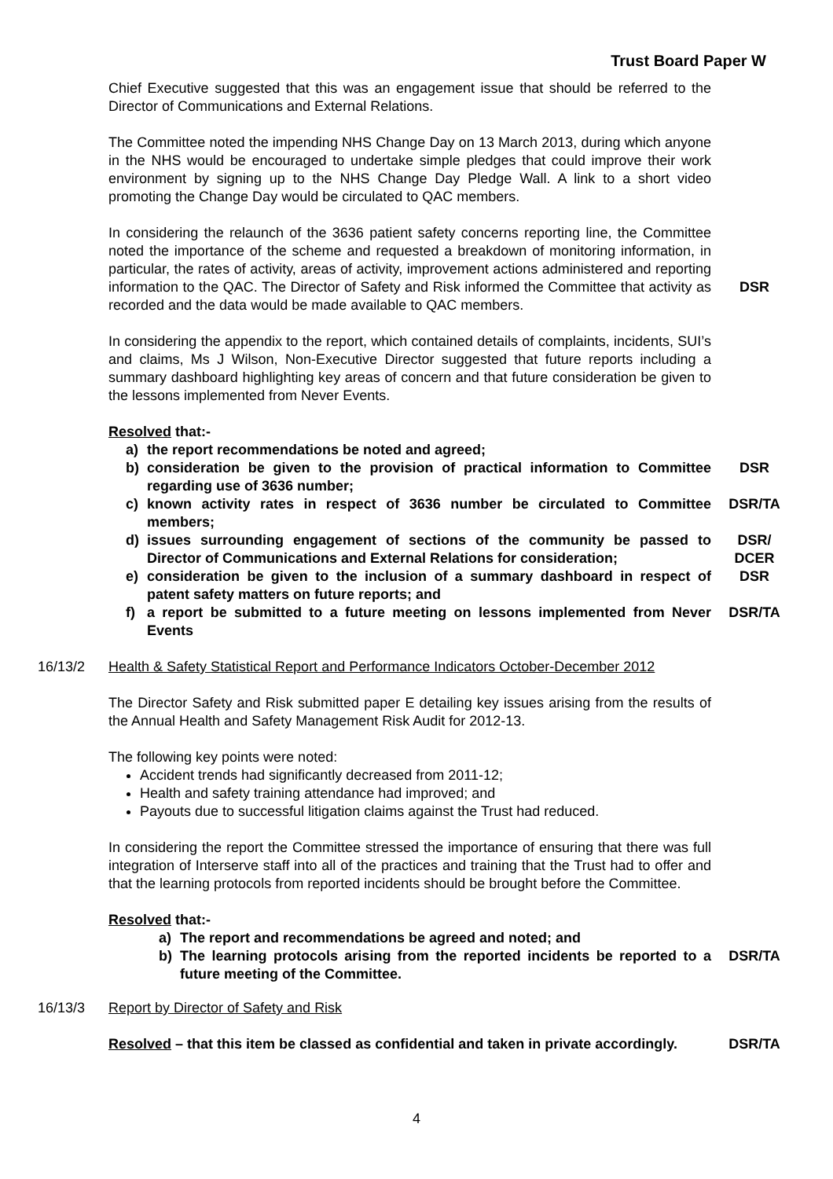Trust Board Paper W
Chief Executive suggested that this was an engagement issue that should be referred to the Director of Communications and External Relations.
The Committee noted the impending NHS Change Day on 13 March 2013, during which anyone in the NHS would be encouraged to undertake simple pledges that could improve their work environment by signing up to the NHS Change Day Pledge Wall. A link to a short video promoting the Change Day would be circulated to QAC members.
In considering the relaunch of the 3636 patient safety concerns reporting line, the Committee noted the importance of the scheme and requested a breakdown of monitoring information, in particular, the rates of activity, areas of activity, improvement actions administered and reporting information to the QAC. The Director of Safety and Risk informed the Committee that activity as recorded and the data would be made available to QAC members.
DSR
In considering the appendix to the report, which contained details of complaints, incidents, SUI’s and claims, Ms J Wilson, Non-Executive Director suggested that future reports including a summary dashboard highlighting key areas of concern and that future consideration be given to the lessons implemented from Never Events.
Resolved that:-
a) the report recommendations be noted and agreed;
b) consideration be given to the provision of practical information to Committee regarding use of 3636 number;
DSR
c) known activity rates in respect of 3636 number be circulated to Committee members;
DSR/TA
d) issues surrounding engagement of sections of the community be passed to Director of Communications and External Relations for consideration;
DSR/
DCER
e) consideration be given to the inclusion of a summary dashboard in respect of patent safety matters on future reports; and
DSR
f) a report be submitted to a future meeting on lessons implemented from Never Events
DSR/TA
16/13/2 Health & Safety Statistical Report and Performance Indicators October-December 2012
The Director Safety and Risk submitted paper E detailing key issues arising from the results of the Annual Health and Safety Management Risk Audit for 2012-13.
The following key points were noted:
Accident trends had significantly decreased from 2011-12;
Health and safety training attendance had improved; and
Payouts due to successful litigation claims against the Trust had reduced.
In considering the report the Committee stressed the importance of ensuring that there was full integration of Interserve staff into all of the practices and training that the Trust had to offer and that the learning protocols from reported incidents should be brought before the Committee.
Resolved that:-
a) The report and recommendations be agreed and noted; and
b) The learning protocols arising from the reported incidents be reported to a future meeting of the Committee.
DSR/TA
16/13/3 Report by Director of Safety and Risk
Resolved – that this item be classed as confidential and taken in private accordingly.
DSR/TA
4